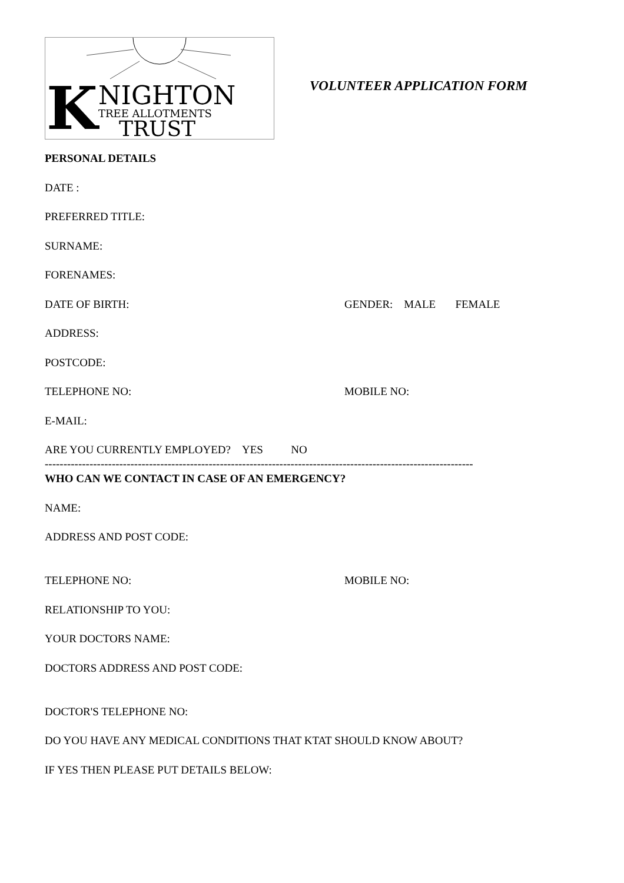K NIGHTON
TREE ALLOTMENTS
TRUST
VOLUNTEER APPLICATION FORM
PERSONAL DETAILS
DATE :
PREFERRED TITLE:
SURNAME:
FORENAMES:
DATE OF BIRTH: GENDER: MALE FEMALE
ADDRESS:
POSTCODE:
TELEPHONE NO: MOBILE NO:
E-MAIL:
ARE YOU CURRENTLY EMPLOYED? YES NO
-------------------------------------------------------------------------------------------------------------------
WHO CAN WE CONTACT IN CASE OF AN EMERGENCY?
NAME:
ADDRESS AND POST CODE:
TELEPHONE NO: MOBILE NO:
RELATIONSHIP TO YOU:
YOUR DOCTORS NAME:
DOCTORS ADDRESS AND POST CODE:
DOCTOR'S TELEPHONE NO:
DO YOU HAVE ANY MEDICAL CONDITIONS THAT KTAT SHOULD KNOW ABOUT?
IF YES THEN PLEASE PUT DETAILS BELOW: